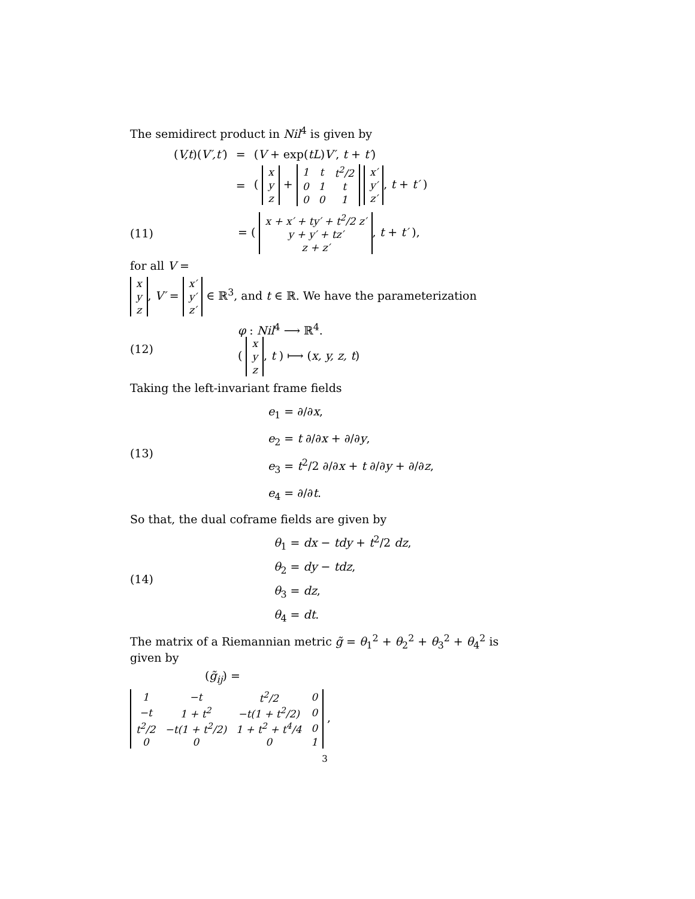The semidirect product in Nil<sup>4</sup> is given by
| ( V,t )( V′,t′ ) | = | ( V + exp( tL ) V′ , t + t′ ) |
| | = | ( / x / / y / / z / + / 1 / t / t<sup>2</sup>/2 / / 0 / 1 / t / / 0 / 0 / 1 / / x′ / / y′ / / z′ / , t + t′ ) |
(11)
= (
| x + x′ + ty′ + t<sup>2</sup>/2 z′ |
| y + y′ + tz′ |
| z + z′ |
, t + t′ ),
for all V =
| x |
| y |
| z |
, V′ =
| x′ |
| y′ |
| z′ |
∈ ℝ<sup>3</sup>, and t ∈ ℝ. We have the parameterization
(12)
φ : Nil<sup>4</sup> ⟶ ℝ<sup>4</sup>.
(
| x |
| y |
| z |
, t ) ⟼ (x, y, z, t)
Taking the left-invariant frame fields
(13)
e<sub>1</sub> = ∂/∂x,
e<sub>2</sub> = t ∂/∂x + ∂/∂y,
e<sub>3</sub> = t<sup>2</sup>/2 ∂/∂x + t ∂/∂y + ∂/∂z,
e<sub>4</sub> = ∂/∂t.
So that, the dual coframe fields are given by
(14)
θ<sub>1</sub> = dx − tdy + t<sup>2</sup>/2 dz,
θ<sub>2</sub> = dy − tdz,
θ<sub>3</sub> = dz,
θ<sub>4</sub> = dt.
The matrix of a Riemannian metric g̃ = θ<sub>1</sub><sup>2</sup> + θ<sub>2</sub><sup>2</sup> + θ<sub>3</sub><sup>2</sup> + θ<sub>4</sub><sup>2</sup> is given by
(g̃<sub>ij</sub>) =
| 1 | −t | t<sup>2</sup>/2 | 0 |
| −t | 1 + t<sup>2</sup> | −t(1 + t<sup>2</sup>/2) | 0 |
| t<sup>2</sup>/2 | −t(1 + t<sup>2</sup>/2) | 1 + t<sup>2</sup> + t<sup>4</sup>/4 | 0 |
| 0 | 0 | 0 | 1 |
,
3